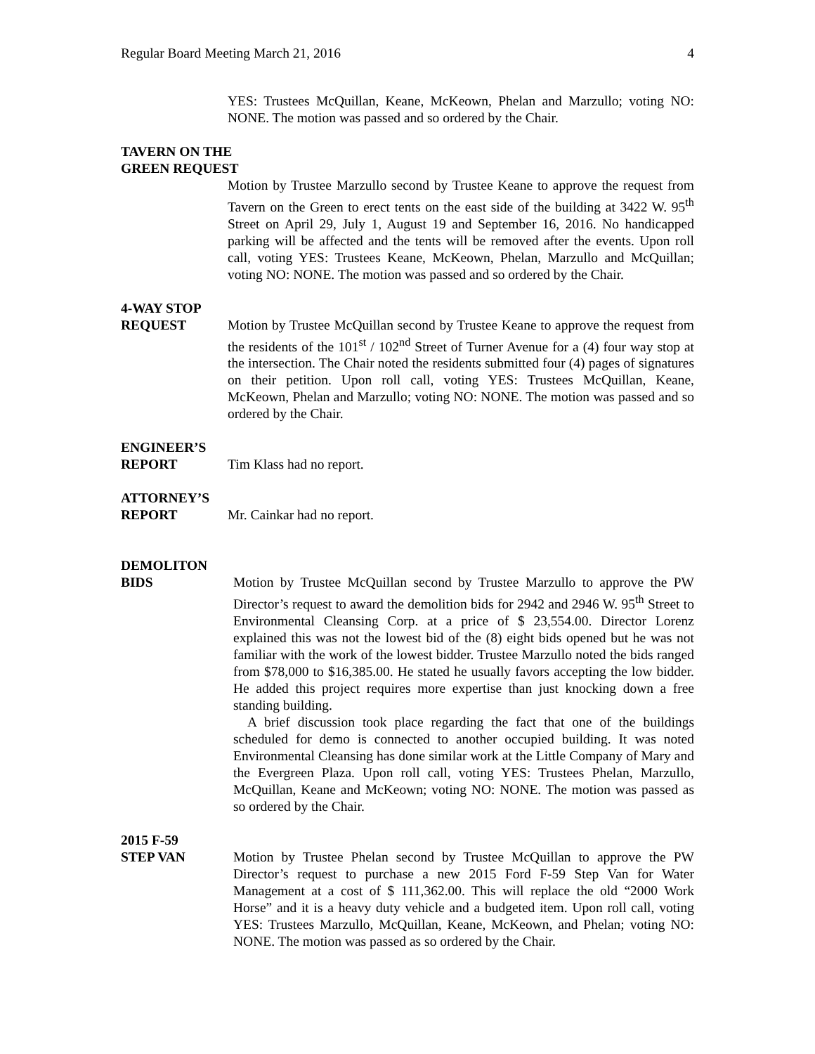Regular Board Meeting March 21, 2016 4
YES: Trustees McQuillan, Keane, McKeown, Phelan and Marzullo; voting NO: NONE. The motion was passed and so ordered by the Chair.
TAVERN ON THE
GREEN REQUEST
Motion by Trustee Marzullo second by Trustee Keane to approve the request from Tavern on the Green to erect tents on the east side of the building at 3422 W. 95<sup>th</sup> Street on April 29, July 1, August 19 and September 16, 2016. No handicapped parking will be affected and the tents will be removed after the events. Upon roll call, voting YES: Trustees Keane, McKeown, Phelan, Marzullo and McQuillan; voting NO: NONE. The motion was passed and so ordered by the Chair.
4-WAY STOP
REQUEST Motion by Trustee McQuillan second by Trustee Keane to approve the request from the residents of the 101<sup>st</sup> / 102<sup>nd</sup> Street of Turner Avenue for a (4) four way stop at the intersection. The Chair noted the residents submitted four (4) pages of signatures on their petition. Upon roll call, voting YES: Trustees McQuillan, Keane, McKeown, Phelan and Marzullo; voting NO: NONE. The motion was passed and so ordered by the Chair.
ENGINEER’S
REPORT Tim Klass had no report.
ATTORNEY’S
REPORT Mr. Cainkar had no report.
DEMOLITON
BIDS Motion by Trustee McQuillan second by Trustee Marzullo to approve the PW Director’s request to award the demolition bids for 2942 and 2946 W. 95<sup>th</sup> Street to Environmental Cleansing Corp. at a price of $ 23,554.00. Director Lorenz explained this was not the lowest bid of the (8) eight bids opened but he was not familiar with the work of the lowest bidder. Trustee Marzullo noted the bids ranged from $78,000 to $16,385.00. He stated he usually favors accepting the low bidder. He added this project requires more expertise than just knocking down a free standing building.
A brief discussion took place regarding the fact that one of the buildings scheduled for demo is connected to another occupied building. It was noted Environmental Cleansing has done similar work at the Little Company of Mary and the Evergreen Plaza. Upon roll call, voting YES: Trustees Phelan, Marzullo, McQuillan, Keane and McKeown; voting NO: NONE. The motion was passed as so ordered by the Chair.
2015 F-59
STEP VAN Motion by Trustee Phelan second by Trustee McQuillan to approve the PW Director’s request to purchase a new 2015 Ford F-59 Step Van for Water Management at a cost of $ 111,362.00. This will replace the old “2000 Work Horse” and it is a heavy duty vehicle and a budgeted item. Upon roll call, voting YES: Trustees Marzullo, McQuillan, Keane, McKeown, and Phelan; voting NO: NONE. The motion was passed as so ordered by the Chair.